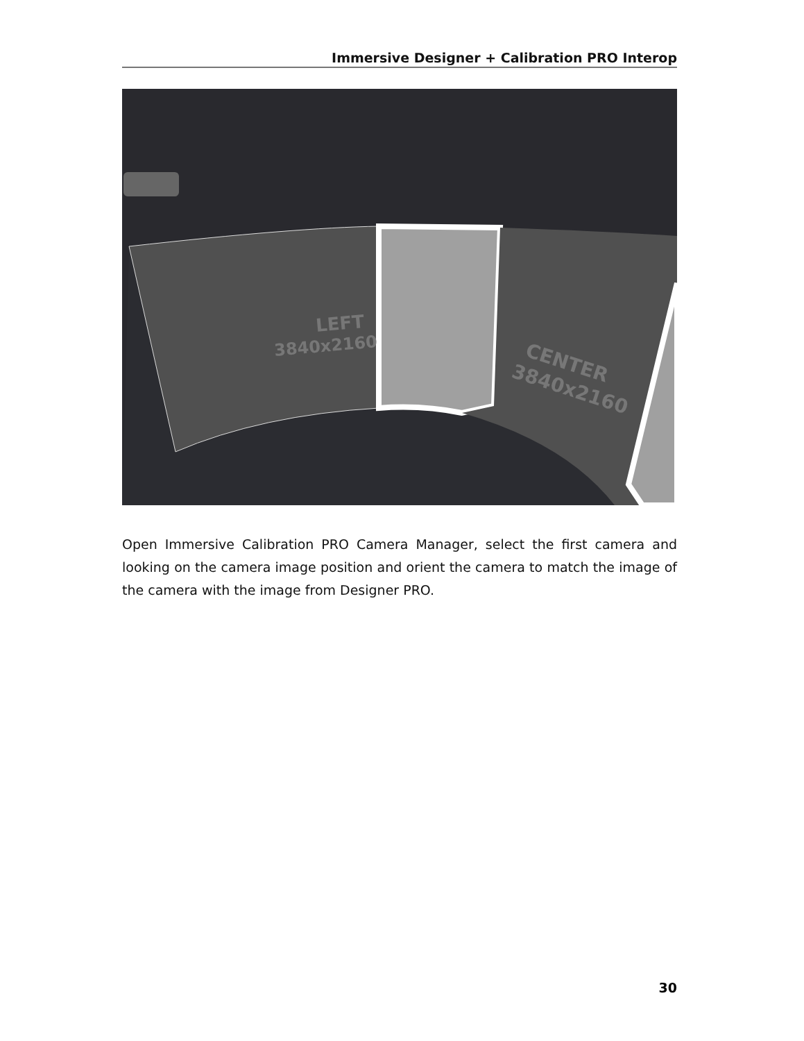Immersive Designer + Calibration PRO Interop
LEFT
3840x2160
CENTER
3840x2160
Open Immersive Calibration PRO Camera Manager, select the first camera and looking on the camera image position and orient the camera to match the image of the camera with the image from Designer PRO.
30